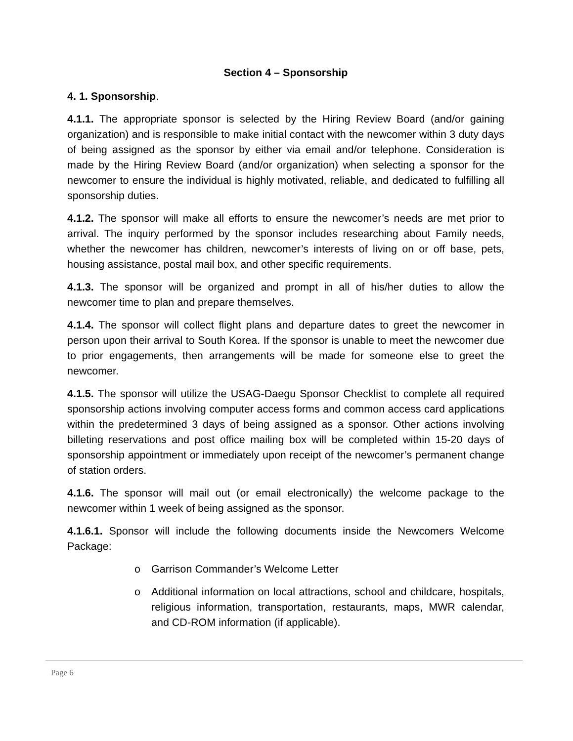Section 4 – Sponsorship
4. 1. Sponsorship.
4.1.1. The appropriate sponsor is selected by the Hiring Review Board (and/or gaining organization) and is responsible to make initial contact with the newcomer within 3 duty days of being assigned as the sponsor by either via email and/or telephone. Consideration is made by the Hiring Review Board (and/or organization) when selecting a sponsor for the newcomer to ensure the individual is highly motivated, reliable, and dedicated to fulfilling all sponsorship duties.
4.1.2. The sponsor will make all efforts to ensure the newcomer’s needs are met prior to arrival. The inquiry performed by the sponsor includes researching about Family needs, whether the newcomer has children, newcomer’s interests of living on or off base, pets, housing assistance, postal mail box, and other specific requirements.
4.1.3. The sponsor will be organized and prompt in all of his/her duties to allow the newcomer time to plan and prepare themselves.
4.1.4. The sponsor will collect flight plans and departure dates to greet the newcomer in person upon their arrival to South Korea. If the sponsor is unable to meet the newcomer due to prior engagements, then arrangements will be made for someone else to greet the newcomer.
4.1.5. The sponsor will utilize the USAG-Daegu Sponsor Checklist to complete all required sponsorship actions involving computer access forms and common access card applications within the predetermined 3 days of being assigned as a sponsor. Other actions involving billeting reservations and post office mailing box will be completed within 15-20 days of sponsorship appointment or immediately upon receipt of the newcomer’s permanent change of station orders.
4.1.6. The sponsor will mail out (or email electronically) the welcome package to the newcomer within 1 week of being assigned as the sponsor.
4.1.6.1. Sponsor will include the following documents inside the Newcomers Welcome Package:
o Garrison Commander’s Welcome Letter
o Additional information on local attractions, school and childcare, hospitals, religious information, transportation, restaurants, maps, MWR calendar, and CD-ROM information (if applicable).
Page 6